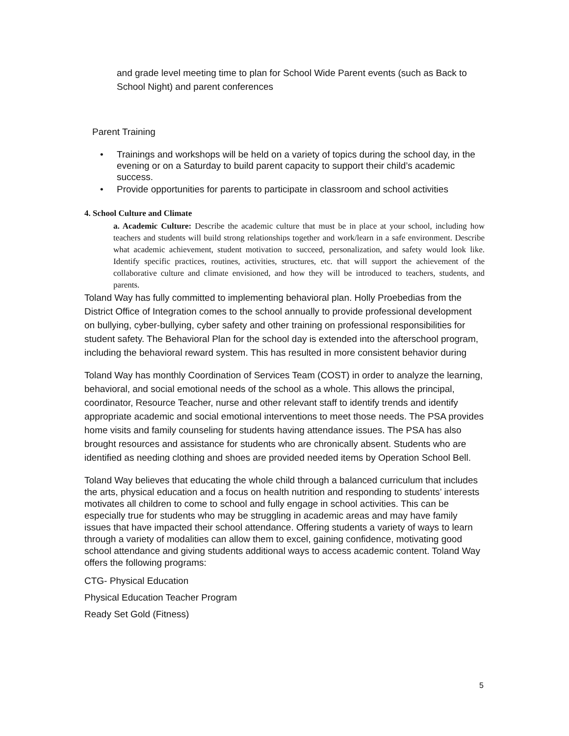and grade level meeting time to plan for School Wide Parent events (such as Back to School Night) and parent conferences
Parent Training
• Trainings and workshops will be held on a variety of topics during the school day, in the evening or on a Saturday to build parent capacity to support their child’s academic success.
• Provide opportunities for parents to participate in classroom and school activities
4. School Culture and Climate
a. Academic Culture: Describe the academic culture that must be in place at your school, including how teachers and students will build strong relationships together and work/learn in a safe environment. Describe what academic achievement, student motivation to succeed, personalization, and safety would look like. Identify specific practices, routines, activities, structures, etc. that will support the achievement of the collaborative culture and climate envisioned, and how they will be introduced to teachers, students, and parents.
Toland Way has fully committed to implementing behavioral plan. Holly Proebedias from the District Office of Integration comes to the school annually to provide professional development on bullying, cyber-bullying, cyber safety and other training on professional responsibilities for student safety. The Behavioral Plan for the school day is extended into the afterschool program, including the behavioral reward system. This has resulted in more consistent behavior during
Toland Way has monthly Coordination of Services Team (COST) in order to analyze the learning, behavioral, and social emotional needs of the school as a whole. This allows the principal, coordinator, Resource Teacher, nurse and other relevant staff to identify trends and identify appropriate academic and social emotional interventions to meet those needs. The PSA provides home visits and family counseling for students having attendance issues. The PSA has also brought resources and assistance for students who are chronically absent. Students who are identified as needing clothing and shoes are provided needed items by Operation School Bell.
Toland Way believes that educating the whole child through a balanced curriculum that includes the arts, physical education and a focus on health nutrition and responding to students’ interests motivates all children to come to school and fully engage in school activities. This can be especially true for students who may be struggling in academic areas and may have family issues that have impacted their school attendance. Offering students a variety of ways to learn through a variety of modalities can allow them to excel, gaining confidence, motivating good school attendance and giving students additional ways to access academic content. Toland Way offers the following programs:
CTG- Physical Education
Physical Education Teacher Program
Ready Set Gold (Fitness)
5